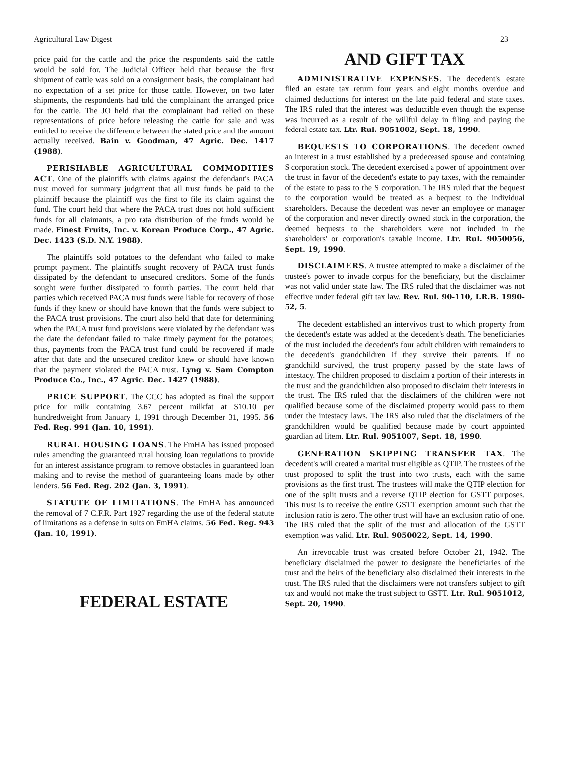Agricultural Law Digest 23
price paid for the cattle and the price the respondents said the cattle would be sold for. The Judicial Officer held that because the first shipment of cattle was sold on a consignment basis, the complainant had no expectation of a set price for those cattle. However, on two later shipments, the respondents had told the complainant the arranged price for the cattle. The JO held that the complainant had relied on these representations of price before releasing the cattle for sale and was entitled to receive the difference between the stated price and the amount actually received. Bain v. Goodman, 47 Agric. Dec. 1417 (1988).
PERISHABLE AGRICULTURAL COMMODITIES ACT. One of the plaintiffs with claims against the defendant's PACA trust moved for summary judgment that all trust funds be paid to the plaintiff because the plaintiff was the first to file its claim against the fund. The court held that where the PACA trust does not hold sufficient funds for all claimants, a pro rata distribution of the funds would be made. Finest Fruits, Inc. v. Korean Produce Corp., 47 Agric. Dec. 1423 (S.D. N.Y. 1988).
The plaintiffs sold potatoes to the defendant who failed to make prompt payment. The plaintiffs sought recovery of PACA trust funds dissipated by the defendant to unsecured creditors. Some of the funds sought were further dissipated to fourth parties. The court held that parties which received PACA trust funds were liable for recovery of those funds if they knew or should have known that the funds were subject to the PACA trust provisions. The court also held that date for determining when the PACA trust fund provisions were violated by the defendant was the date the defendant failed to make timely payment for the potatoes; thus, payments from the PACA trust fund could be recovered if made after that date and the unsecured creditor knew or should have known that the payment violated the PACA trust. Lyng v. Sam Compton Produce Co., Inc., 47 Agric. Dec. 1427 (1988).
PRICE SUPPORT. The CCC has adopted as final the support price for milk containing 3.67 percent milkfat at $10.10 per hundredweight from January 1, 1991 through December 31, 1995. 56 Fed. Reg. 991 (Jan. 10, 1991).
RURAL HOUSING LOANS. The FmHA has issued proposed rules amending the guaranteed rural housing loan regulations to provide for an interest assistance program, to remove obstacles in guaranteed loan making and to revise the method of guaranteeing loans made by other lenders. 56 Fed. Reg. 202 (Jan. 3, 1991).
STATUTE OF LIMITATIONS. The FmHA has announced the removal of 7 C.F.R. Part 1927 regarding the use of the federal statute of limitations as a defense in suits on FmHA claims. 56 Fed. Reg. 943 (Jan. 10, 1991).
FEDERAL ESTATE
AND GIFT TAX
ADMINISTRATIVE EXPENSES. The decedent's estate filed an estate tax return four years and eight months overdue and claimed deductions for interest on the late paid federal and state taxes. The IRS ruled that the interest was deductible even though the expense was incurred as a result of the willful delay in filing and paying the federal estate tax. Ltr. Rul. 9051002, Sept. 18, 1990.
BEQUESTS TO CORPORATIONS. The decedent owned an interest in a trust established by a predeceased spouse and containing S corporation stock. The decedent exercised a power of appointment over the trust in favor of the decedent's estate to pay taxes, with the remainder of the estate to pass to the S corporation. The IRS ruled that the bequest to the corporation would be treated as a bequest to the individual shareholders. Because the decedent was never an employee or manager of the corporation and never directly owned stock in the corporation, the deemed bequests to the shareholders were not included in the shareholders' or corporation's taxable income. Ltr. Rul. 9050056, Sept. 19, 1990.
DISCLAIMERS. A trustee attempted to make a disclaimer of the trustee's power to invade corpus for the beneficiary, but the disclaimer was not valid under state law. The IRS ruled that the disclaimer was not effective under federal gift tax law. Rev. Rul. 90-110, I.R.B. 1990-52, 5.
The decedent established an intervivos trust to which property from the decedent's estate was added at the decedent's death. The beneficiaries of the trust included the decedent's four adult children with remainders to the decedent's grandchildren if they survive their parents. If no grandchild survived, the trust property passed by the state laws of intestacy. The children proposed to disclaim a portion of their interests in the trust and the grandchildren also proposed to disclaim their interests in the trust. The IRS ruled that the disclaimers of the children were not qualified because some of the disclaimed property would pass to them under the intestacy laws. The IRS also ruled that the disclaimers of the grandchildren would be qualified because made by court appointed guardian ad litem. Ltr. Rul. 9051007, Sept. 18, 1990.
GENERATION SKIPPING TRANSFER TAX. The decedent's will created a marital trust eligible as QTIP. The trustees of the trust proposed to split the trust into two trusts, each with the same provisions as the first trust. The trustees will make the QTIP election for one of the split trusts and a reverse QTIP election for GSTT purposes. This trust is to receive the entire GSTT exemption amount such that the inclusion ratio is zero. The other trust will have an exclusion ratio of one. The IRS ruled that the split of the trust and allocation of the GSTT exemption was valid. Ltr. Rul. 9050022, Sept. 14, 1990.
An irrevocable trust was created before October 21, 1942. The beneficiary disclaimed the power to designate the beneficiaries of the trust and the heirs of the beneficiary also disclaimed their interests in the trust. The IRS ruled that the disclaimers were not transfers subject to gift tax and would not make the trust subject to GSTT. Ltr. Rul. 9051012, Sept. 20, 1990.